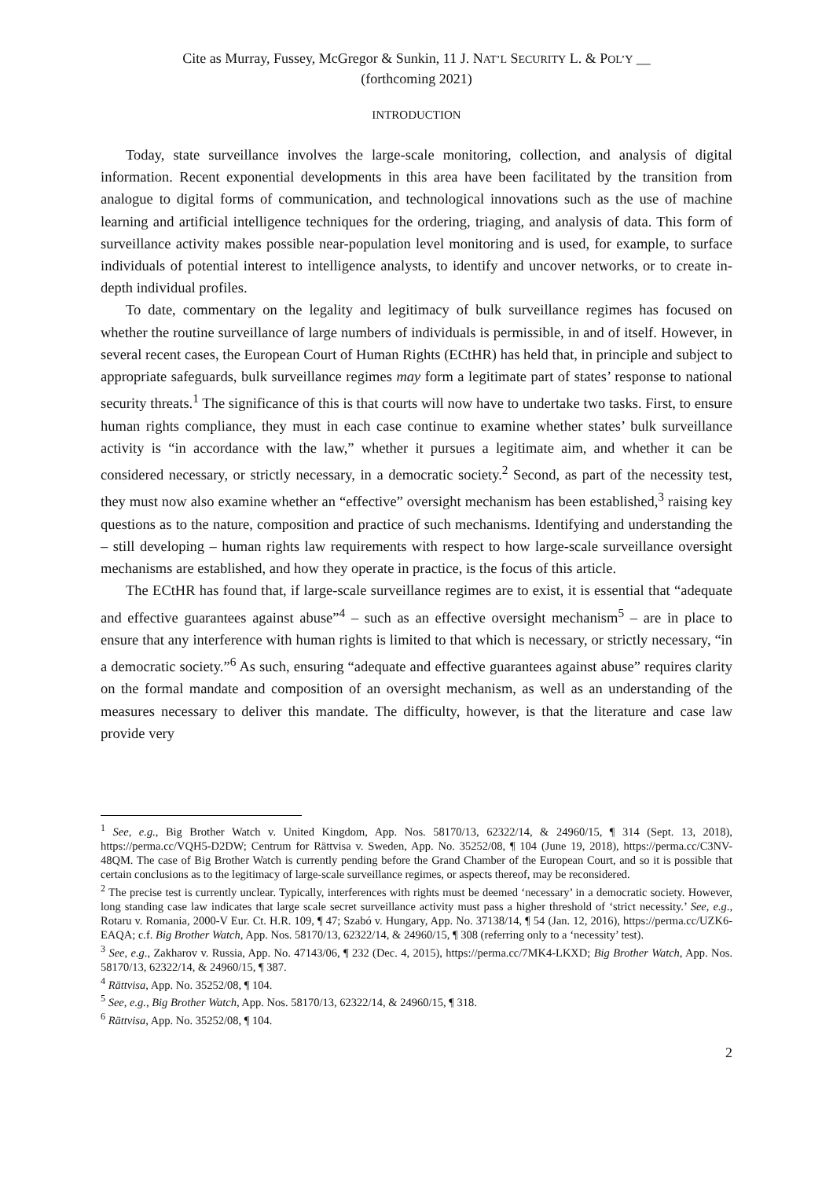Cite as Murray, Fussey, McGregor & Sunkin, 11 J. NAT’L SECURITY L. & POL’Y __
(forthcoming 2021)
INTRODUCTION
Today, state surveillance involves the large-scale monitoring, collection, and analysis of digital information. Recent exponential developments in this area have been facilitated by the transition from analogue to digital forms of communication, and technological innovations such as the use of machine learning and artificial intelligence techniques for the ordering, triaging, and analysis of data. This form of surveillance activity makes possible near-population level monitoring and is used, for example, to surface individuals of potential interest to intelligence analysts, to identify and uncover networks, or to create in-depth individual profiles.
To date, commentary on the legality and legitimacy of bulk surveillance regimes has focused on whether the routine surveillance of large numbers of individuals is permissible, in and of itself. However, in several recent cases, the European Court of Human Rights (ECtHR) has held that, in principle and subject to appropriate safeguards, bulk surveillance regimes may form a legitimate part of states’ response to national security threats.<sup>1</sup> The significance of this is that courts will now have to undertake two tasks. First, to ensure human rights compliance, they must in each case continue to examine whether states’ bulk surveillance activity is “in accordance with the law,” whether it pursues a legitimate aim, and whether it can be considered necessary, or strictly necessary, in a democratic society.<sup>2</sup> Second, as part of the necessity test, they must now also examine whether an “effective” oversight mechanism has been established,<sup>3</sup> raising key questions as to the nature, composition and practice of such mechanisms. Identifying and understanding the – still developing – human rights law requirements with respect to how large-scale surveillance oversight mechanisms are established, and how they operate in practice, is the focus of this article.
The ECtHR has found that, if large-scale surveillance regimes are to exist, it is essential that “adequate and effective guarantees against abuse”<sup>4</sup> – such as an effective oversight mechanism<sup>5</sup> – are in place to ensure that any interference with human rights is limited to that which is necessary, or strictly necessary, “in a democratic society.”<sup>6</sup> As such, ensuring “adequate and effective guarantees against abuse” requires clarity on the formal mandate and composition of an oversight mechanism, as well as an understanding of the measures necessary to deliver this mandate. The difficulty, however, is that the literature and case law provide very
<sup>1</sup> See, e.g., Big Brother Watch v. United Kingdom, App. Nos. 58170/13, 62322/14, & 24960/15, ¶ 314 (Sept. 13, 2018), https://perma.cc/VQH5-D2DW; Centrum for Rättvisa v. Sweden, App. No. 35252/08, ¶ 104 (June 19, 2018), https://perma.cc/C3NV-48QM. The case of Big Brother Watch is currently pending before the Grand Chamber of the European Court, and so it is possible that certain conclusions as to the legitimacy of large-scale surveillance regimes, or aspects thereof, may be reconsidered.
<sup>2</sup> The precise test is currently unclear. Typically, interferences with rights must be deemed ‘necessary’ in a democratic society. However, long standing case law indicates that large scale secret surveillance activity must pass a higher threshold of ‘strict necessity.’ See, e.g., Rotaru v. Romania, 2000-V Eur. Ct. H.R. 109, ¶ 47; Szabó v. Hungary, App. No. 37138/14, ¶ 54 (Jan. 12, 2016), https://perma.cc/UZK6-EAQA; c.f. Big Brother Watch, App. Nos. 58170/13, 62322/14, & 24960/15, ¶ 308 (referring only to a ‘necessity’ test).
<sup>3</sup> See, e.g., Zakharov v. Russia, App. No. 47143/06, ¶ 232 (Dec. 4, 2015), https://perma.cc/7MK4-LKXD; Big Brother Watch, App. Nos. 58170/13, 62322/14, & 24960/15, ¶ 387.
<sup>4</sup> Rättvisa, App. No. 35252/08, ¶ 104.
<sup>5</sup> See, e.g., Big Brother Watch, App. Nos. 58170/13, 62322/14, & 24960/15, ¶ 318.
<sup>6</sup> Rättvisa, App. No. 35252/08, ¶ 104.
2